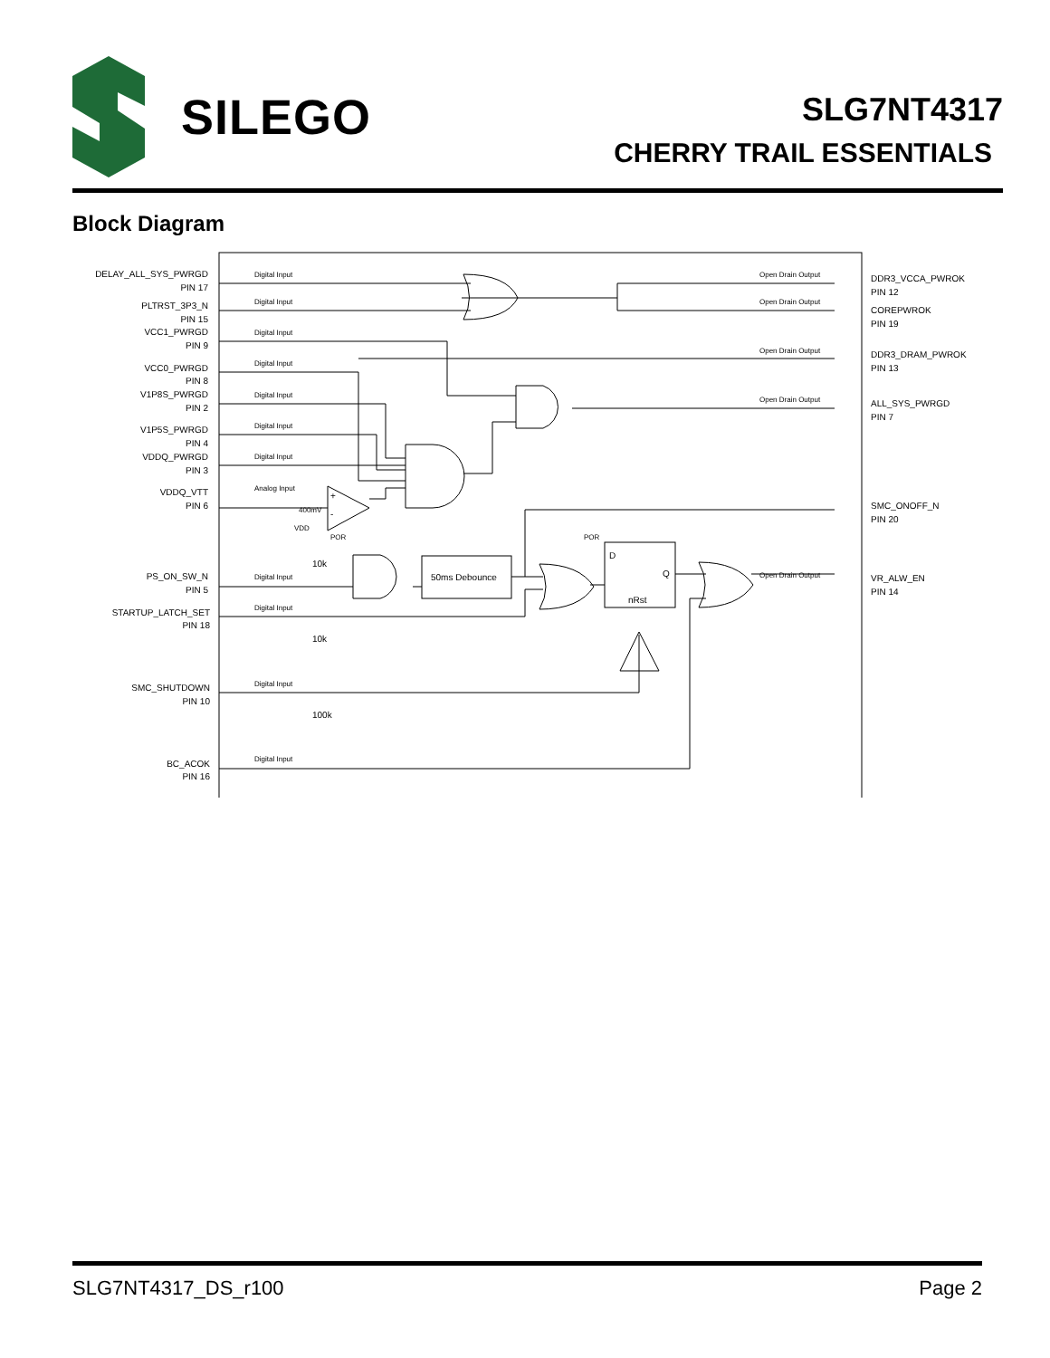SILEGO
SLG7NT4317
CHERRY TRAIL ESSENTIALS
Block Diagram
DELAY_ALL_SYS_PWRGD
PIN 17
PLTRST_3P3_N
PIN 15
VCC1_PWRGD
PIN 9
VCC0_PWRGD
PIN 8
V1P8S_PWRGD
PIN 2
V1P5S_PWRGD
PIN 4
VDDQ_PWRGD
PIN 3
VDDQ_VTT
PIN 6
PS_ON_SW_N
PIN 5
STARTUP_LATCH_SET
PIN 18
SMC_SHUTDOWN
PIN 10
BC_ACOK
PIN 16
DDR3_VCCA_PWROK
PIN 12
COREPWROK
PIN 19
DDR3_DRAM_PWROK
PIN 13
ALL_SYS_PWRGD
PIN 7
SMC_ONOFF_N
PIN 20
VR_ALW_EN
PIN 14
Digital Input
Digital Input
Digital Input
Digital Input
Digital Input
Digital Input
Digital Input
Analog Input
Digital Input
Digital Input
Digital Input
Digital Input
Open Drain Output
Open Drain Output
Open Drain Output
Open Drain Output
Open Drain Output
400mV
VDD
POR
POR
50ms Debounce
D
Q
nRst
10k
10k
100k
+
-
SLG7NT4317_DS_r100 Page 2